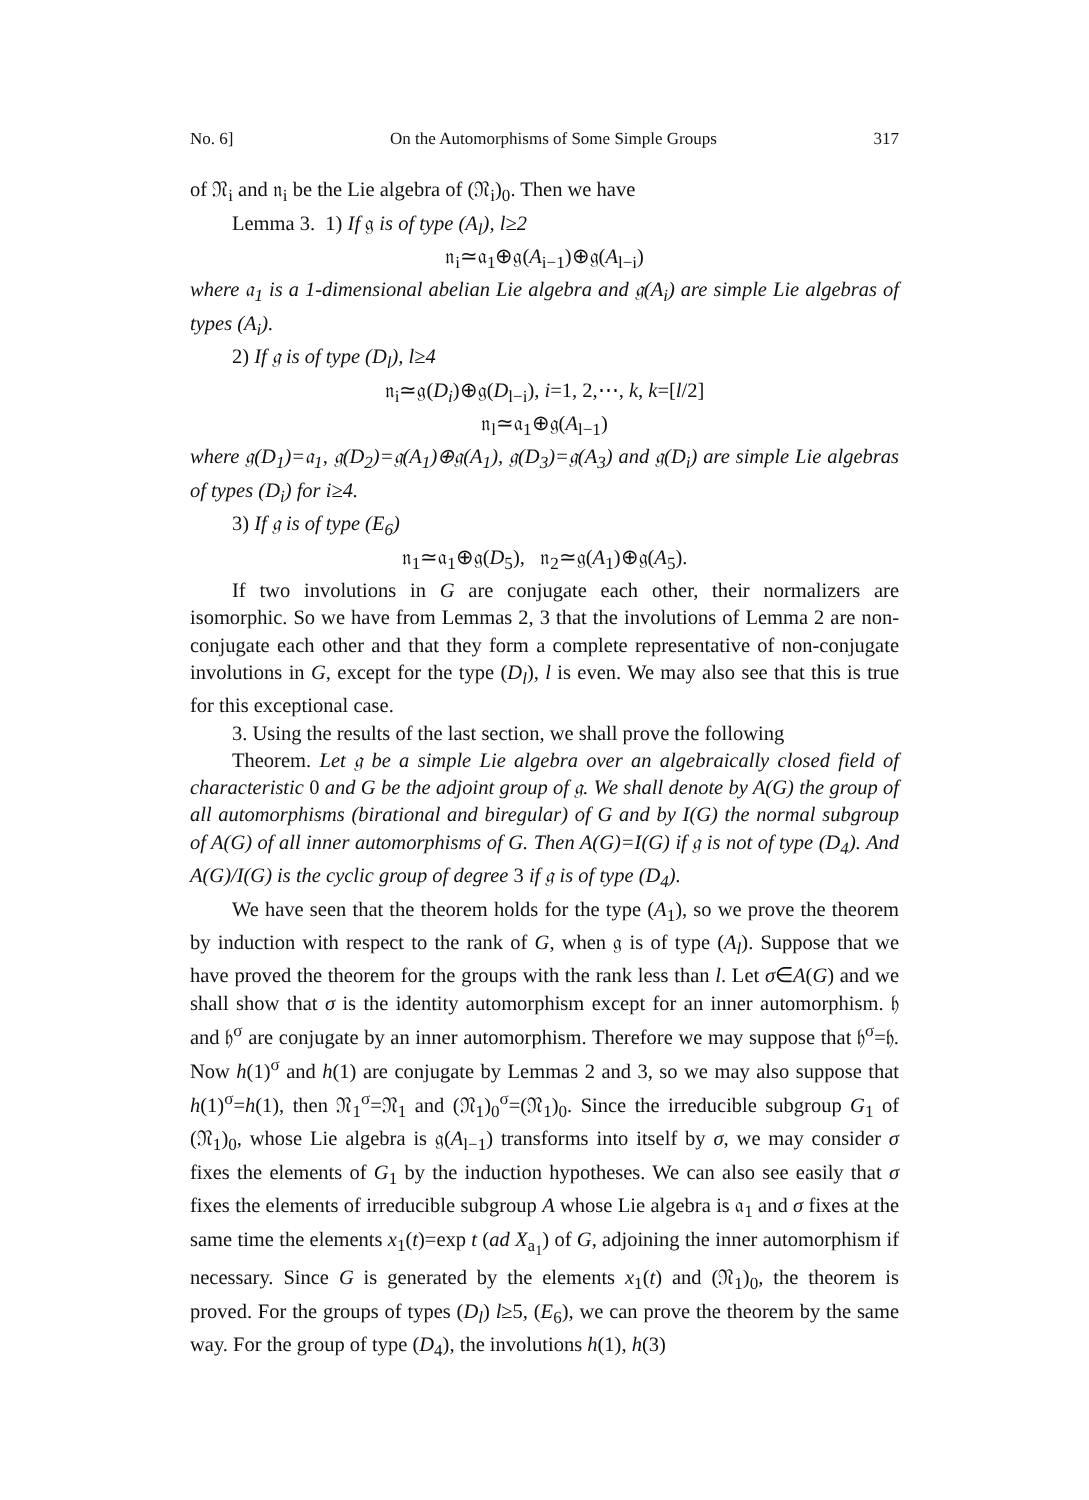No. 6] On the Automorphisms of Some Simple Groups 317
of 𝔑<sub>i</sub> and 𝔫<sub>i</sub> be the Lie algebra of (𝔑<sub>i</sub>)<sub>0</sub>. Then we have
Lemma 3. 1) If 𝔤 is of type (A<sub>l</sub>), l≥2
𝔫<sub>i</sub>≃𝔞<sub>1</sub>⊕𝔤(A<sub>i−1</sub>)⊕𝔤(A<sub>l−i</sub>)
where 𝔞<sub>1</sub> is a 1-dimensional abelian Lie algebra and 𝔤(A<sub>i</sub>) are simple Lie algebras of types (A<sub>i</sub>).
2) If 𝔤 is of type (D<sub>l</sub>), l≥4
𝔫<sub>i</sub>≃𝔤(D<sub>i</sub>)⊕𝔤(D<sub>l−i</sub>), i=1, 2,⋯, k, k=[l/2]
𝔫<sub>l</sub>≃𝔞<sub>1</sub>⊕𝔤(A<sub>l−1</sub>)
where 𝔤(D<sub>1</sub>)=𝔞<sub>1</sub>, 𝔤(D<sub>2</sub>)=𝔤(A<sub>1</sub>)⊕𝔤(A<sub>1</sub>), 𝔤(D<sub>3</sub>)=𝔤(A<sub>3</sub>) and 𝔤(D<sub>i</sub>) are simple Lie algebras of types (D<sub>i</sub>) for i≥4.
3) If 𝔤 is of type (E<sub>6</sub>)
𝔫<sub>1</sub>≃𝔞<sub>1</sub>⊕𝔤(D<sub>5</sub>), 𝔫<sub>2</sub>≃𝔤(A<sub>1</sub>)⊕𝔤(A<sub>5</sub>).
If two involutions in G are conjugate each other, their normalizers are isomorphic. So we have from Lemmas 2, 3 that the involutions of Lemma 2 are non-conjugate each other and that they form a complete representative of non-conjugate involutions in G, except for the type (D<sub>l</sub>), l is even. We may also see that this is true for this exceptional case.
3. Using the results of the last section, we shall prove the following
Theorem. Let 𝔤 be a simple Lie algebra over an algebraically closed field of characteristic 0 and G be the adjoint group of 𝔤. We shall denote by A(G) the group of all automorphisms (birational and biregular) of G and by I(G) the normal subgroup of A(G) of all inner automorphisms of G. Then A(G)=I(G) if 𝔤 is not of type (D<sub>4</sub>). And A(G)/I(G) is the cyclic group of degree 3 if 𝔤 is of type (D<sub>4</sub>).
We have seen that the theorem holds for the type (A<sub>1</sub>), so we prove the theorem by induction with respect to the rank of G, when 𝔤 is of type (A<sub>l</sub>). Suppose that we have proved the theorem for the groups with the rank less than l. Let σ∈A(G) and we shall show that σ is the identity automorphism except for an inner automorphism. 𝔥 and 𝔥<sup>σ</sup> are conjugate by an inner automorphism. Therefore we may suppose that 𝔥<sup>σ</sup>=𝔥. Now h(1)<sup>σ</sup> and h(1) are conjugate by Lemmas 2 and 3, so we may also suppose that h(1)<sup>σ</sup>=h(1), then 𝔑<sub>1</sub><sup>σ</sup>=𝔑<sub>1</sub> and (𝔑<sub>1</sub>)<sub>0</sub><sup>σ</sup>=(𝔑<sub>1</sub>)<sub>0</sub>. Since the irreducible subgroup G<sub>1</sub> of (𝔑<sub>1</sub>)<sub>0</sub>, whose Lie algebra is 𝔤(A<sub>l−1</sub>) transforms into itself by σ, we may consider σ fixes the elements of G<sub>1</sub> by the induction hypotheses. We can also see easily that σ fixes the elements of irreducible subgroup A whose Lie algebra is 𝔞<sub>1</sub> and σ fixes at the same time the elements x<sub>1</sub>(t)=exp t (ad X<sub>a<sub>1</sub></sub>) of G, adjoining the inner automorphism if necessary. Since G is generated by the elements x<sub>1</sub>(t) and (𝔑<sub>1</sub>)<sub>0</sub>, the theorem is proved. For the groups of types (D<sub>l</sub>) l≥5, (E<sub>6</sub>), we can prove the theorem by the same way. For the group of type (D<sub>4</sub>), the involutions h(1), h(3)